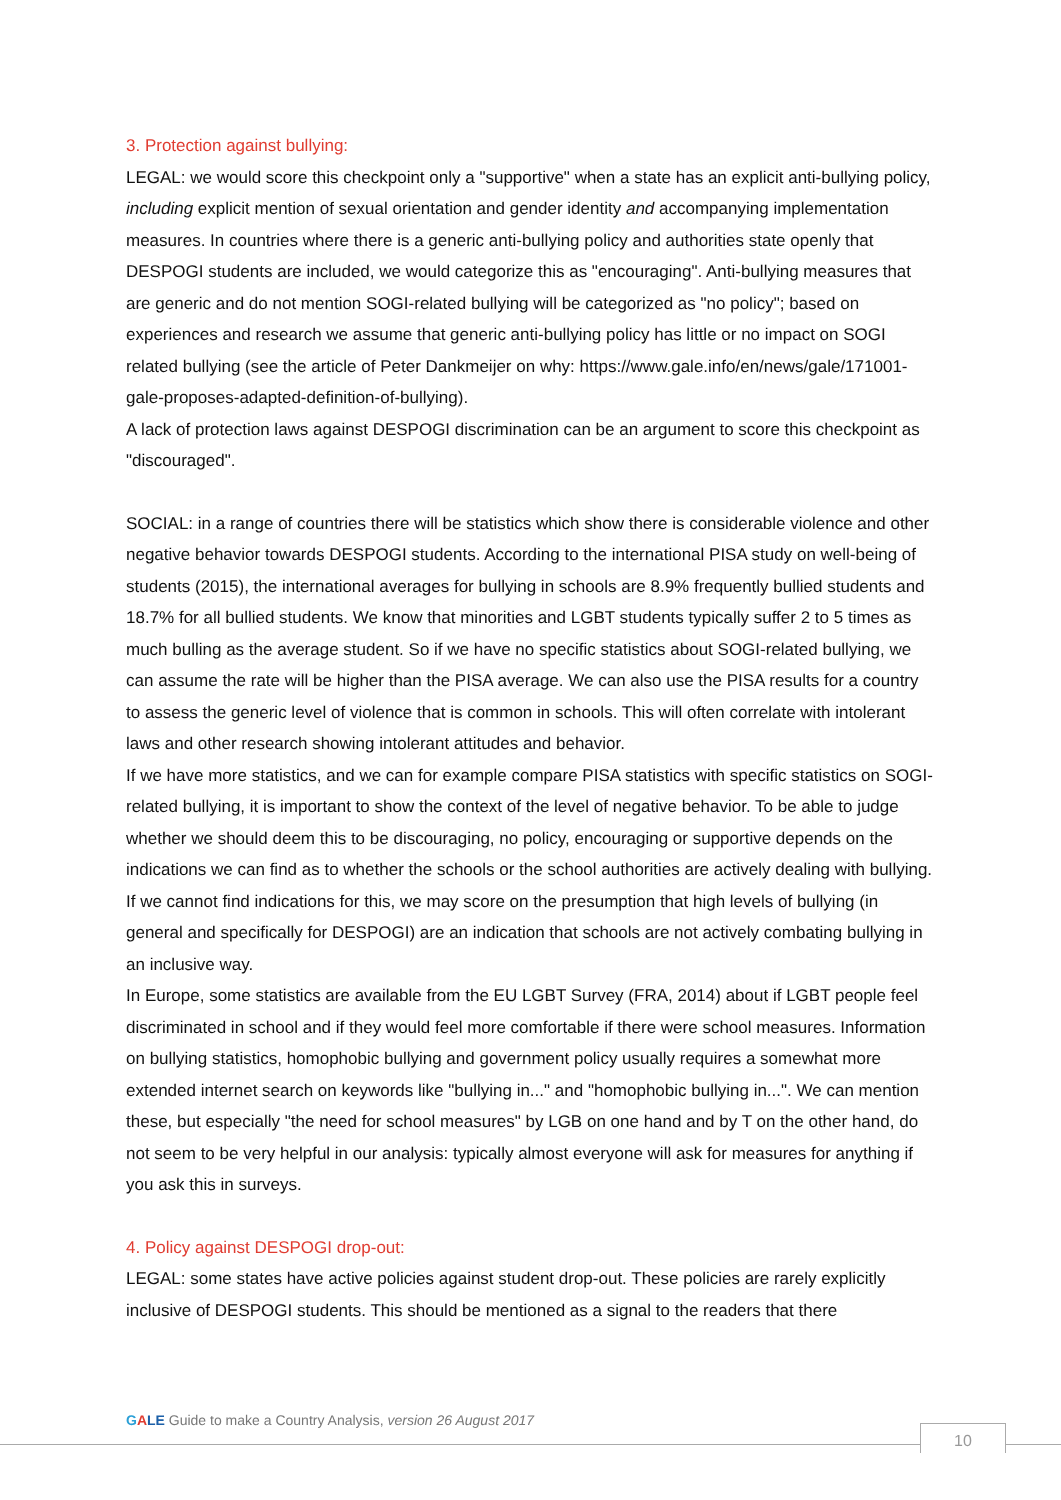3. Protection against bullying:
LEGAL: we would score this checkpoint only a "supportive" when a state has an explicit anti-bullying policy, including explicit mention of sexual orientation and gender identity and accompanying implementation measures. In countries where there is a generic anti-bullying policy and authorities state openly that DESPOGI students are included, we would categorize this as "encouraging". Anti-bullying measures that are generic and do not mention SOGI-related bullying will be categorized as "no policy"; based on experiences and research we assume that generic anti-bullying policy has little or no impact on SOGI related bullying (see the article of Peter Dankmeijer on why: https://www.gale.info/en/news/gale/171001-gale-proposes-adapted-definition-of-bullying).
A lack of protection laws against DESPOGI discrimination can be an argument to score this checkpoint as "discouraged".
SOCIAL: in a range of countries there will be statistics which show there is considerable violence and other negative behavior towards DESPOGI students. According to the international PISA study on well-being of students (2015), the international averages for bullying in schools are 8.9% frequently bullied students and 18.7% for all bullied students. We know that minorities and LGBT students typically suffer 2 to 5 times as much bulling as the average student. So if we have no specific statistics about SOGI-related bullying, we can assume the rate will be higher than the PISA average. We can also use the PISA results for a country to assess the generic level of violence that is common in schools. This will often correlate with intolerant laws and other research showing intolerant attitudes and behavior.
If we have more statistics, and we can for example compare PISA statistics with specific statistics on SOGI-related bullying, it is important to show the context of the level of negative behavior. To be able to judge whether we should deem this to be discouraging, no policy, encouraging or supportive depends on the indications we can find as to whether the schools or the school authorities are actively dealing with bullying. If we cannot find indications for this, we may score on the presumption that high levels of bullying (in general and specifically for DESPOGI) are an indication that schools are not actively combating bullying in an inclusive way.
In Europe, some statistics are available from the EU LGBT Survey (FRA, 2014) about if LGBT people feel discriminated in school and if they would feel more comfortable if there were school measures. Information on bullying statistics, homophobic bullying and government policy usually requires a somewhat more extended internet search on keywords like "bullying in..." and "homophobic bullying in...". We can mention these, but especially "the need for school measures" by LGB on one hand and by T on the other hand, do not seem to be very helpful in our analysis: typically almost everyone will ask for measures for anything if you ask this in surveys.
4. Policy against DESPOGI drop-out:
LEGAL: some states have active policies against student drop-out. These policies are rarely explicitly inclusive of DESPOGI students. This should be mentioned as a signal to the readers that there
GALE Guide to make a Country Analysis, version 26 August 2017
10